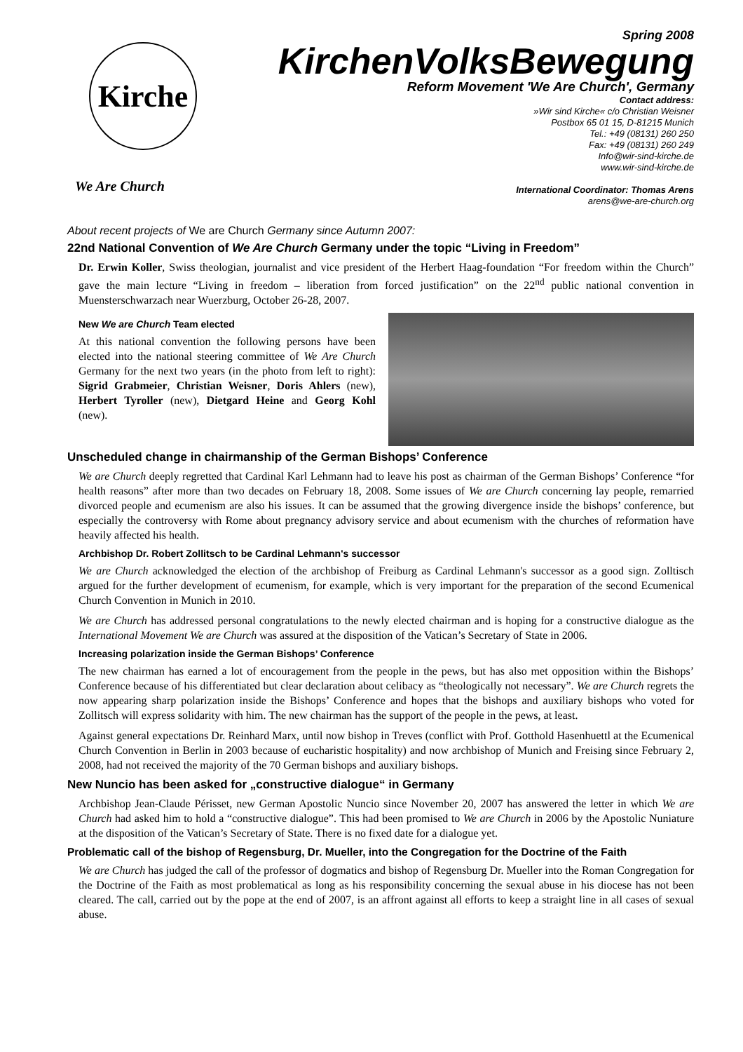Kirche
We Are Church
Spring 2008
KirchenVolksBewegung
Reform Movement 'We Are Church', Germany
Contact address:
»Wir sind Kirche« c/o Christian Weisner
Postbox 65 01 15, D-81215 Munich
Tel.: +49 (08131) 260 250
Fax: +49 (08131) 260 249
Info@wir-sind-kirche.de
www.wir-sind-kirche.de
International Coordinator: Thomas Arens
arens@we-are-church.org
About recent projects of We are Church Germany since Autumn 2007:
22nd National Convention of We Are Church Germany under the topic “Living in Freedom”
Dr. Erwin Koller, Swiss theologian, journalist and vice president of the Herbert Haag-foundation “For freedom within the Church” gave the main lecture “Living in freedom – liberation from forced justification” on the 22<sup>nd</sup> public national convention in Muensterschwarzach near Wuerzburg, October 26-28, 2007.
New We are Church Team elected
At this national convention the following persons have been elected into the national steering committee of We Are Church Germany for the next two years (in the photo from left to right): Sigrid Grabmeier, Christian Weisner, Doris Ahlers (new), Herbert Tyroller (new), Dietgard Heine and Georg Kohl (new).
Unscheduled change in chairmanship of the German Bishops’ Conference
We are Church deeply regretted that Cardinal Karl Lehmann had to leave his post as chairman of the German Bishops’ Conference “for health reasons” after more than two decades on February 18, 2008. Some issues of We are Church concerning lay people, remarried divorced people and ecumenism are also his issues. It can be assumed that the growing divergence inside the bishops’ conference, but especially the controversy with Rome about pregnancy advisory service and about ecumenism with the churches of reformation have heavily affected his health.
Archbishop Dr. Robert Zollitsch to be Cardinal Lehmann's successor
We are Church acknowledged the election of the archbishop of Freiburg as Cardinal Lehmann's successor as a good sign. Zolltisch argued for the further development of ecumenism, for example, which is very important for the preparation of the second Ecumenical Church Convention in Munich in 2010.
We are Church has addressed personal congratulations to the newly elected chairman and is hoping for a constructive dialogue as the International Movement We are Church was assured at the disposition of the Vatican’s Secretary of State in 2006.
Increasing polarization inside the German Bishops’ Conference
The new chairman has earned a lot of encouragement from the people in the pews, but has also met opposition within the Bishops’ Conference because of his differentiated but clear declaration about celibacy as “theologically not necessary”. We are Church regrets the now appearing sharp polarization inside the Bishops’ Conference and hopes that the bishops and auxiliary bishops who voted for Zollitsch will express solidarity with him. The new chairman has the support of the people in the pews, at least.
Against general expectations Dr. Reinhard Marx, until now bishop in Treves (conflict with Prof. Gotthold Hasenhuettl at the Ecumenical Church Convention in Berlin in 2003 because of eucharistic hospitality) and now archbishop of Munich and Freising since February 2, 2008, had not received the majority of the 70 German bishops and auxiliary bishops.
New Nuncio has been asked for „constructive dialogue“ in Germany
Archbishop Jean-Claude Périsset, new German Apostolic Nuncio since November 20, 2007 has answered the letter in which We are Church had asked him to hold a “constructive dialogue”. This had been promised to We are Church in 2006 by the Apostolic Nuniature at the disposition of the Vatican’s Secretary of State. There is no fixed date for a dialogue yet.
Problematic call of the bishop of Regensburg, Dr. Mueller, into the Congregation for the Doctrine of the Faith
We are Church has judged the call of the professor of dogmatics and bishop of Regensburg Dr. Mueller into the Roman Congregation for the Doctrine of the Faith as most problematical as long as his responsibility concerning the sexual abuse in his diocese has not been cleared. The call, carried out by the pope at the end of 2007, is an affront against all efforts to keep a straight line in all cases of sexual abuse.